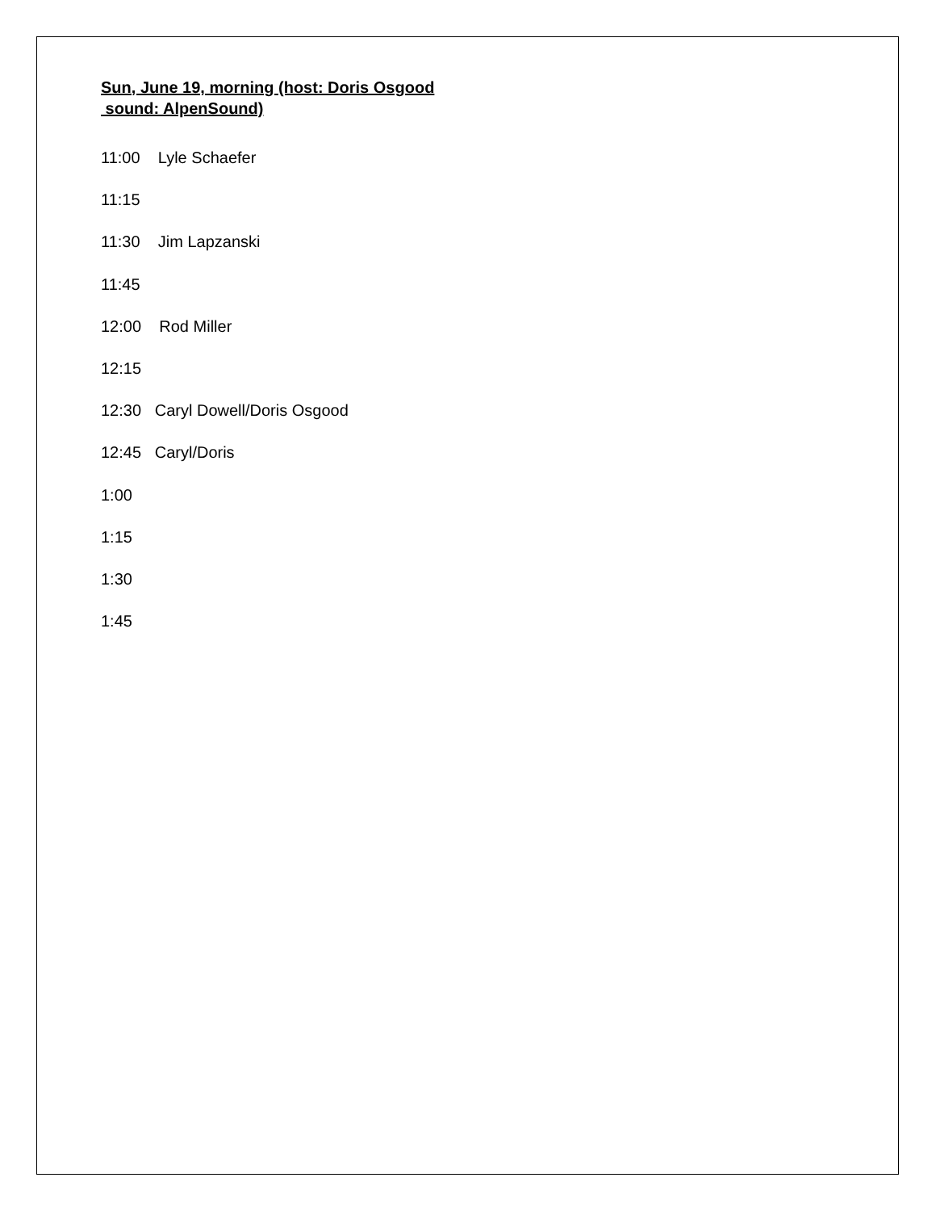Sun, June 19, morning (host: Doris Osgood
sound: AlpenSound)
11:00 Lyle Schaefer
11:15
11:30 Jim Lapzanski
11:45
12:00 Rod Miller
12:15
12:30 Caryl Dowell/Doris Osgood
12:45 Caryl/Doris
1:00
1:15
1:30
1:45